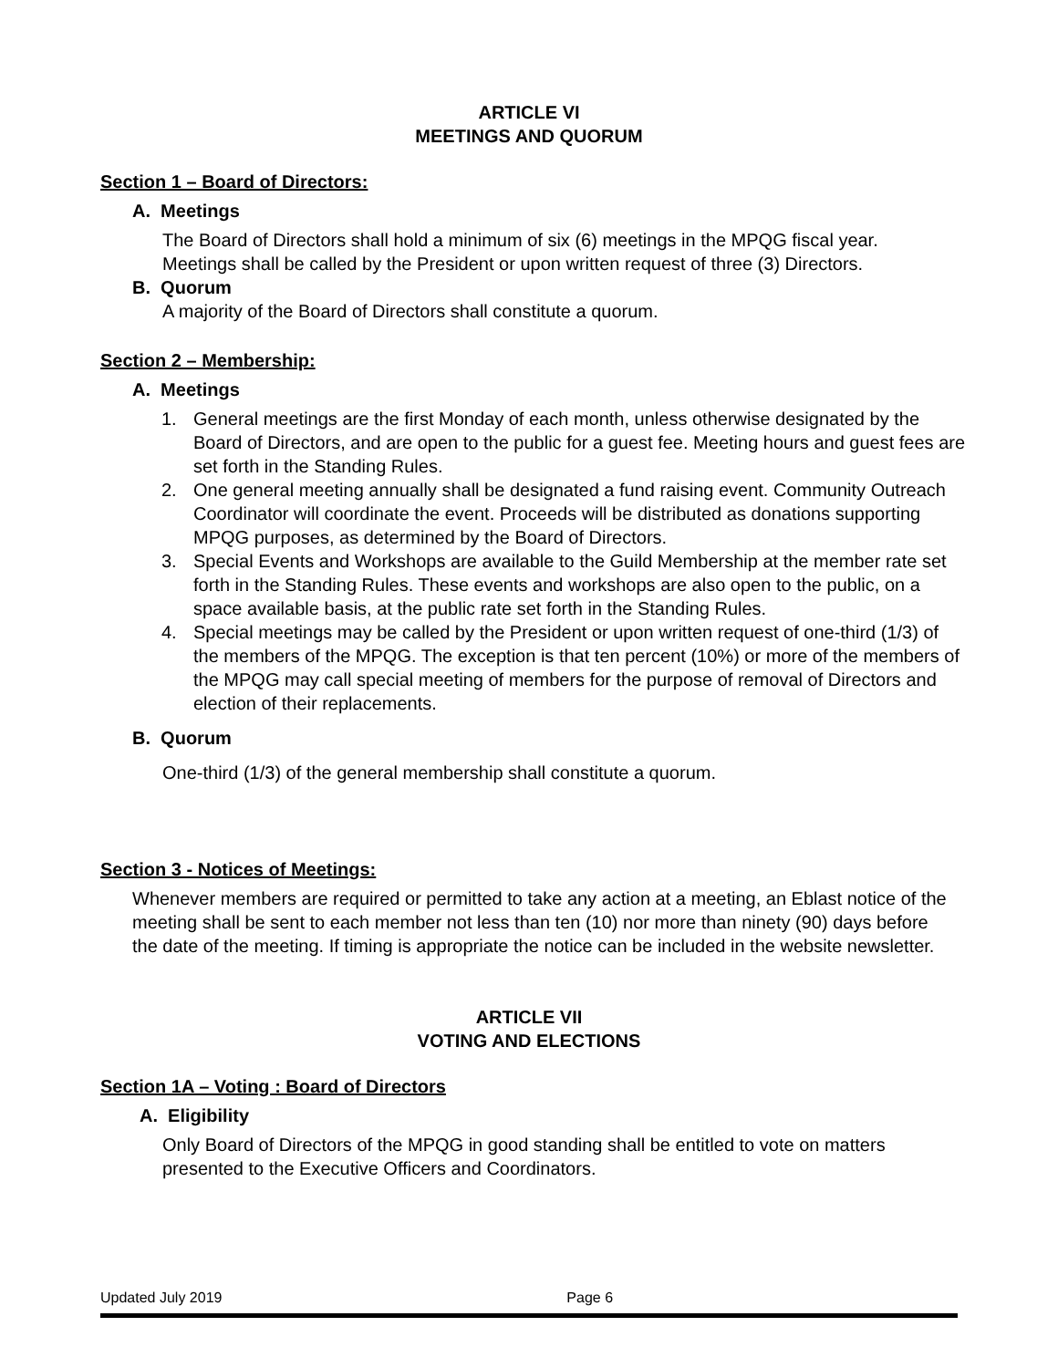ARTICLE VI
MEETINGS AND QUORUM
Section 1 – Board of Directors:
A. Meetings
The Board of Directors shall hold a minimum of six (6) meetings in the MPQG fiscal year. Meetings shall be called by the President or upon written request of three (3) Directors.
B. Quorum
A majority of the Board of Directors shall constitute a quorum.
Section 2 – Membership:
A. Meetings
1. General meetings are the first Monday of each month, unless otherwise designated by the Board of Directors, and are open to the public for a guest fee. Meeting hours and guest fees are set forth in the Standing Rules.
2. One general meeting annually shall be designated a fund raising event. Community Outreach Coordinator will coordinate the event. Proceeds will be distributed as donations supporting MPQG purposes, as determined by the Board of Directors.
3. Special Events and Workshops are available to the Guild Membership at the member rate set forth in the Standing Rules. These events and workshops are also open to the public, on a space available basis, at the public rate set forth in the Standing Rules.
4. Special meetings may be called by the President or upon written request of one-third (1/3) of the members of the MPQG. The exception is that ten percent (10%) or more of the members of the MPQG may call special meeting of members for the purpose of removal of Directors and election of their replacements.
B. Quorum
One-third (1/3) of the general membership shall constitute a quorum.
Section 3 - Notices of Meetings:
Whenever members are required or permitted to take any action at a meeting, an Eblast notice of the meeting shall be sent to each member not less than ten (10) nor more than ninety (90) days before the date of the meeting. If timing is appropriate the notice can be included in the website newsletter.
ARTICLE VII
VOTING AND ELECTIONS
Section 1A – Voting : Board of Directors
A. Eligibility
Only Board of Directors of the MPQG in good standing shall be entitled to vote on matters presented to the Executive Officers and Coordinators.
Updated July 2019 Page 6